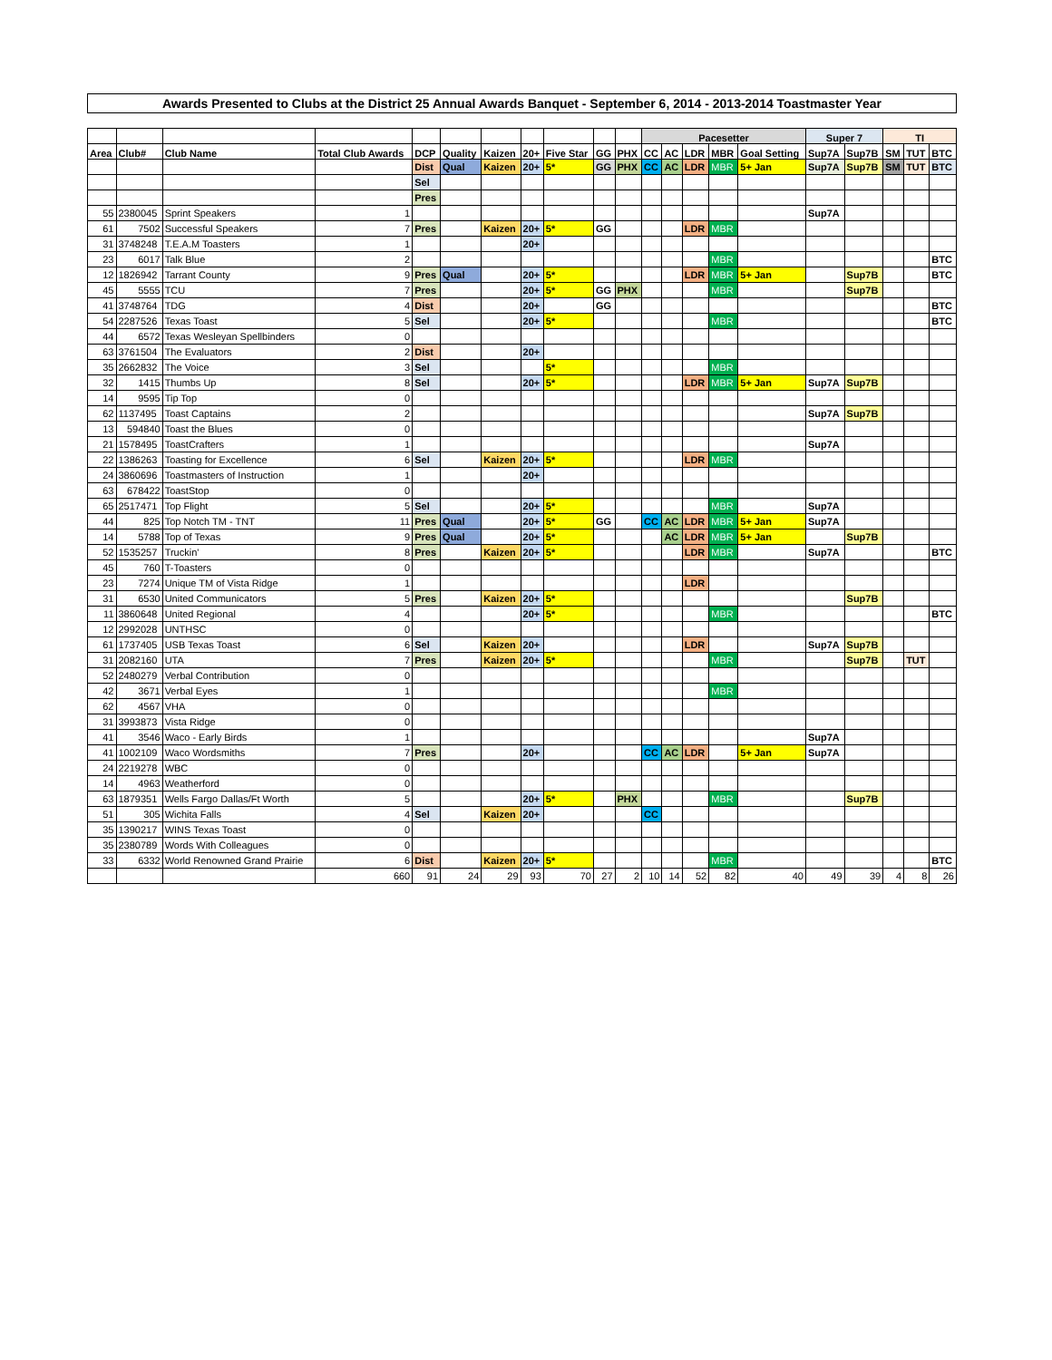Awards Presented to Clubs at the District 25 Annual Awards Banquet - September 6, 2014 - 2013-2014 Toastmaster Year
| | | | | | | | | | | | Pacesetter | | | | | Super 7 | | TI | | |
| --- | --- | --- | --- | --- | --- | --- | --- | --- | --- | --- | --- | --- | --- | --- | --- | --- | --- | --- | --- | --- |
| Area | Club# | Club Name | Total Club Awards | DCP | Quality | Kaizen | 20+ | Five Star | GG | PHX | CC | AC | LDR | MBR | Goal Setting | Sup7A | Sup7B | SM | TUT | BTC |
| | | | | Dist | Qual | Kaizen | 20+ | 5* | GG | PHX | CC | AC | LDR | MBR | 5+ Jan | Sup7A | Sup7B | SM | TUT | BTC |
| | | | | Sel | | | | | | | | | | | | | | | | |
| | | | | Pres | | | | | | | | | | | | | | | | |
| 55 | 2380045 | Sprint Speakers | 1 | | | | | | | | | | | | | Sup7A | | | | |
| 61 | 7502 | Successful Speakers | 7 | Pres | | Kaizen | 20+ | 5* | GG | | | | LDR | MBR | | | | | | |
| 31 | 3748248 | T.E.A.M Toasters | 1 | | | | 20+ | | | | | | | | | | | | | |
| 23 | 6017 | Talk Blue | 2 | | | | | | | | | | | MBR | | | | | | BTC |
| 12 | 1826942 | Tarrant County | 9 | Pres | Qual | | 20+ | 5* | | | | | LDR | MBR | 5+ Jan | | Sup7B | | | BTC |
| 45 | 5555 | TCU | 7 | Pres | | | 20+ | 5* | GG | PHX | | | | MBR | | | Sup7B | | | |
| 41 | 3748764 | TDG | 4 | Dist | | | 20+ | | GG | | | | | | | | | | | BTC |
| 54 | 2287526 | Texas Toast | 5 | Sel | | | 20+ | 5* | | | | | | MBR | | | | | | BTC |
| 44 | 6572 | Texas Wesleyan Spellbinders | 0 | | | | | | | | | | | | | | | | | |
| 63 | 3761504 | The Evaluators | 2 | Dist | | | 20+ | | | | | | | | | | | | | |
| 35 | 2662832 | The Voice | 3 | Sel | | | | 5* | | | | | | MBR | | | | | | |
| 32 | 1415 | Thumbs Up | 8 | Sel | | | 20+ | 5* | | | | | LDR | MBR | 5+ Jan | Sup7A | Sup7B | | | |
| 14 | 9595 | Tip Top | 0 | | | | | | | | | | | | | | | | | |
| 62 | 1137495 | Toast Captains | 2 | | | | | | | | | | | | | Sup7A | Sup7B | | | |
| 13 | 594840 | Toast the Blues | 0 | | | | | | | | | | | | | | | | | |
| 21 | 1578495 | ToastCrafters | 1 | | | | | | | | | | | | | Sup7A | | | | |
| 22 | 1386263 | Toasting for Excellence | 6 | Sel | | Kaizen | 20+ | 5* | | | | | LDR | MBR | | | | | | |
| 24 | 3860696 | Toastmasters of Instruction | 1 | | | | 20+ | | | | | | | | | | | | | |
| 63 | 678422 | ToastStop | 0 | | | | | | | | | | | | | | | | | |
| 65 | 2517471 | Top Flight | 5 | Sel | | | 20+ | 5* | | | | | | MBR | | Sup7A | | | | |
| 44 | 825 | Top Notch TM - TNT | 11 | Pres | Qual | | 20+ | 5* | GG | | CC | AC | LDR | MBR | 5+ Jan | Sup7A | | | | |
| 14 | 5788 | Top of Texas | 9 | Pres | Qual | | 20+ | 5* | | | | AC | LDR | MBR | 5+ Jan | | Sup7B | | | |
| 52 | 1535257 | Truckin' | 8 | Pres | | Kaizen | 20+ | 5* | | | | | LDR | MBR | | Sup7A | | | | BTC |
| 45 | 760 | T-Toasters | 0 | | | | | | | | | | | | | | | | | |
| 23 | 7274 | Unique TM of Vista Ridge | 1 | | | | | | | | | | LDR | | | | | | | |
| 31 | 6530 | United Communicators | 5 | Pres | | Kaizen | 20+ | 5* | | | | | | | | | Sup7B | | | |
| 11 | 3860648 | United Regional | 4 | | | | 20+ | 5* | | | | | | MBR | | | | | | BTC |
| 12 | 2992028 | UNTHSC | 0 | | | | | | | | | | | | | | | | | |
| 61 | 1737405 | USB Texas Toast | 6 | Sel | | Kaizen | 20+ | | | | | | LDR | | | Sup7A | Sup7B | | | |
| 31 | 2082160 | UTA | 7 | Pres | | Kaizen | 20+ | 5* | | | | | | MBR | | | Sup7B | | TUT | |
| 52 | 2480279 | Verbal Contribution | 0 | | | | | | | | | | | | | | | | | |
| 42 | 3671 | Verbal Eyes | 1 | | | | | | | | | | | MBR | | | | | | |
| 62 | 4567 | VHA | 0 | | | | | | | | | | | | | | | | | |
| 31 | 3993873 | Vista Ridge | 0 | | | | | | | | | | | | | | | | | |
| 41 | 3546 | Waco - Early Birds | 1 | | | | | | | | | | | | | Sup7A | | | | |
| 41 | 1002109 | Waco Wordsmiths | 7 | Pres | | | 20+ | | | | CC | AC | LDR | | 5+ Jan | Sup7A | | | | |
| 24 | 2219278 | WBC | 0 | | | | | | | | | | | | | | | | | |
| 14 | 4963 | Weatherford | 0 | | | | | | | | | | | | | | | | | |
| 63 | 1879351 | Wells Fargo Dallas/Ft Worth | 5 | | | | 20+ | 5* | | PHX | | | | MBR | | | Sup7B | | | |
| 51 | 305 | Wichita Falls | 4 | Sel | | Kaizen | 20+ | | | | CC | | | | | | | | | |
| 35 | 1390217 | WINS Texas Toast | 0 | | | | | | | | | | | | | | | | | |
| 35 | 2380789 | Words With Colleagues | 0 | | | | | | | | | | | | | | | | | |
| 33 | 6332 | World Renowned Grand Prairie | 6 | Dist | | Kaizen | 20+ | 5* | | | | | | MBR | | | | | | BTC |
| | | | 660 | 91 | 24 | 29 | 93 | 70 | 27 | 2 | 10 | 14 | 52 | 82 | 40 | 49 | 39 | 4 | 8 | 26 |